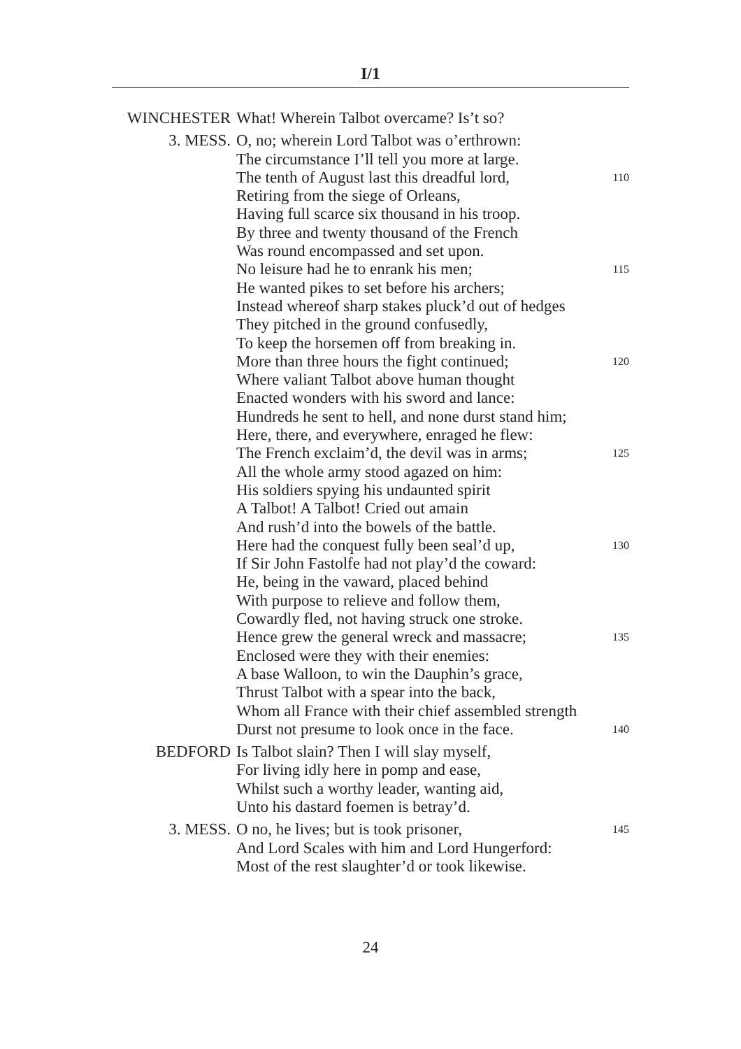I/1
WINCHESTER What! Wherein Talbot overcame? Is’t so?
3. MESS. O, no; wherein Lord Talbot was o’erthrown:
The circumstance I’ll tell you more at large.
The tenth of August last this dreadful lord, 110
Retiring from the siege of Orleans,
Having full scarce six thousand in his troop.
By three and twenty thousand of the French
Was round encompassed and set upon.
No leisure had he to enrank his men; 115
He wanted pikes to set before his archers;
Instead whereof sharp stakes pluck’d out of hedges
They pitched in the ground confusedly,
To keep the horsemen off from breaking in.
More than three hours the fight continued; 120
Where valiant Talbot above human thought
Enacted wonders with his sword and lance:
Hundreds he sent to hell, and none durst stand him;
Here, there, and everywhere, enraged he flew:
The French exclaim’d, the devil was in arms; 125
All the whole army stood agazed on him:
His soldiers spying his undaunted spirit
A Talbot! A Talbot! Cried out amain
And rush’d into the bowels of the battle.
Here had the conquest fully been seal’d up, 130
If Sir John Fastolfe had not play’d the coward:
He, being in the vaward, placed behind
With purpose to relieve and follow them,
Cowardly fled, not having struck one stroke.
Hence grew the general wreck and massacre; 135
Enclosed were they with their enemies:
A base Walloon, to win the Dauphin’s grace,
Thrust Talbot with a spear into the back,
Whom all France with their chief assembled strength
Durst not presume to look once in the face. 140
BEDFORD Is Talbot slain? Then I will slay myself,
For living idly here in pomp and ease,
Whilst such a worthy leader, wanting aid,
Unto his dastard foemen is betray’d.
3. MESS. O no, he lives; but is took prisoner, 145
And Lord Scales with him and Lord Hungerford:
Most of the rest slaughter’d or took likewise.
24